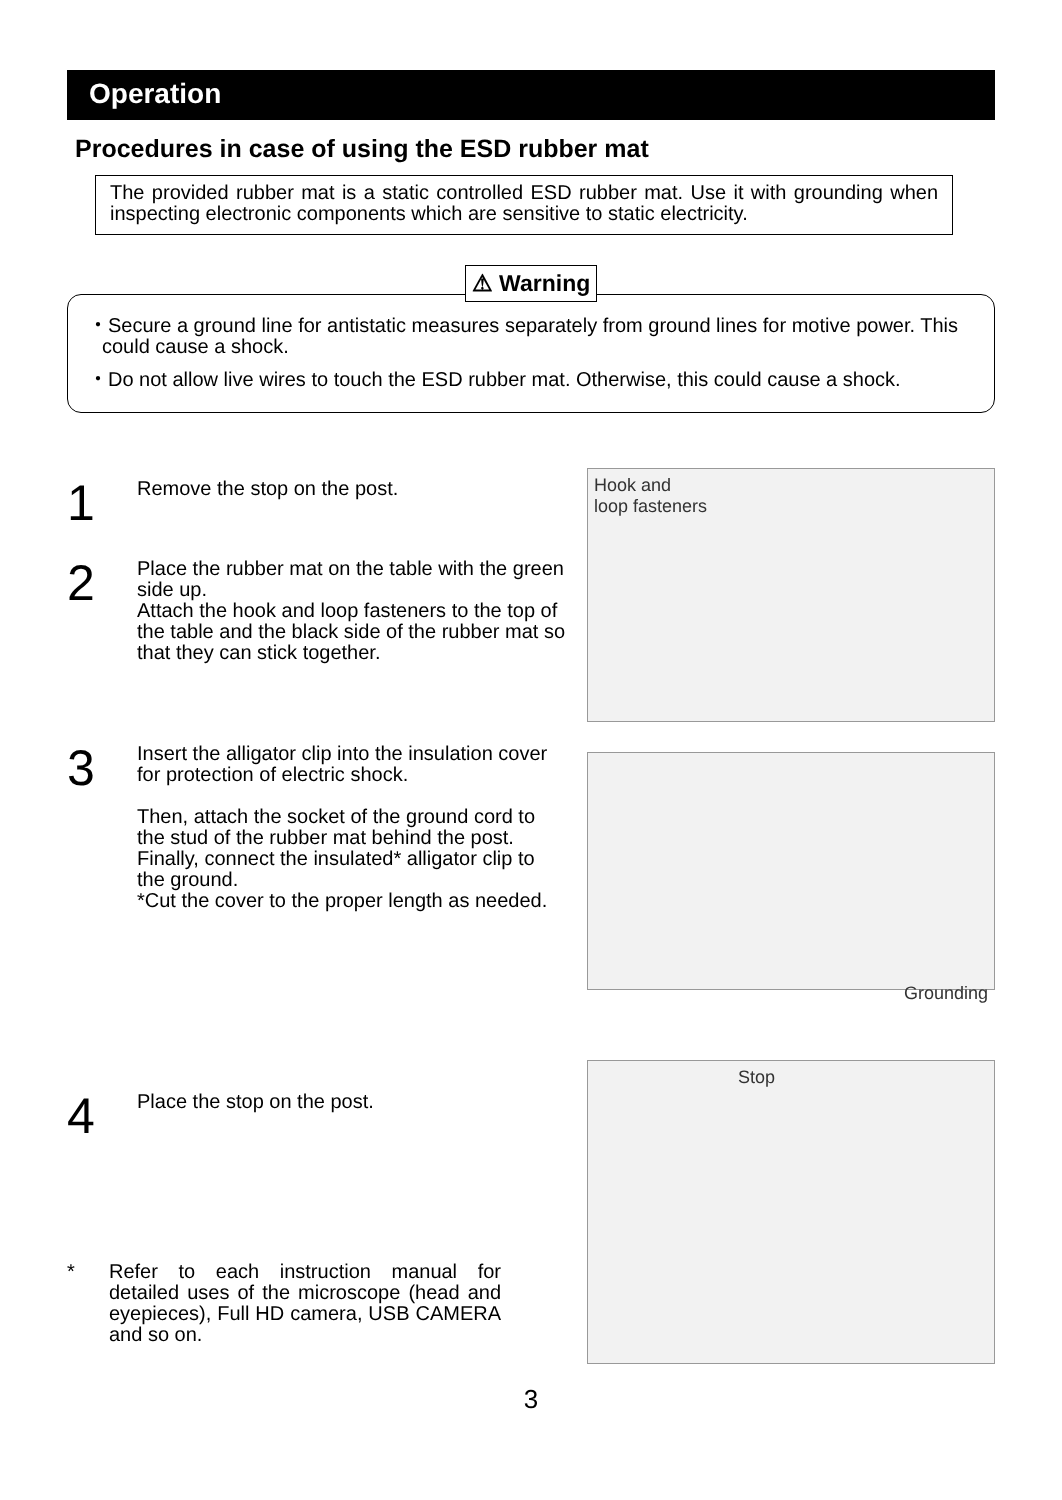Operation
Procedures in case of using the ESD rubber mat
The provided rubber mat is a static controlled ESD rubber mat. Use it with grounding when inspecting electronic components which are sensitive to static electricity.
⚠ Warning
・Secure a ground line for antistatic measures separately from ground lines for motive power. This could cause a shock.
・Do not allow live wires to touch the ESD rubber mat. Otherwise, this could cause a shock.
1
Remove the stop on the post.
2
Place the rubber mat on the table with the green side up.
Attach the hook and loop fasteners to the top of the table and the black side of the rubber mat so that they can stick together.
3
Insert the alligator clip into the insulation cover for protection of electric shock.
Then, attach the socket of the ground cord to the stud of the rubber mat behind the post. Finally, connect the insulated* alligator clip to the ground.
*Cut the cover to the proper length as needed.
4
Place the stop on the post.
* Refer to each instruction manual for detailed uses of the microscope (head and eyepieces), Full HD camera, USB CAMERA and so on.
Hook and
loop fasteners
Grounding
Stop
3